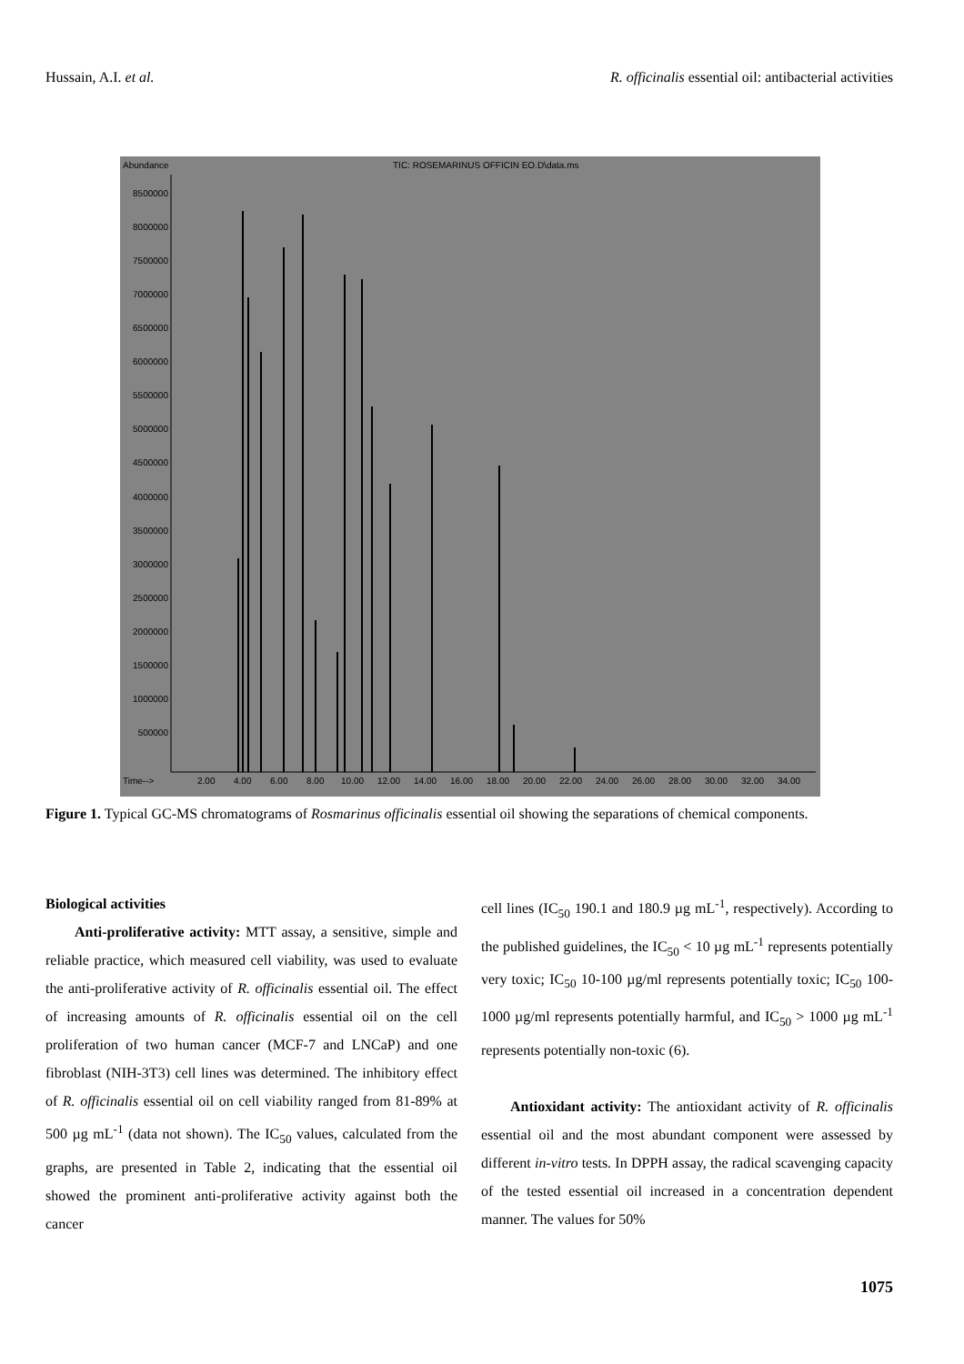Hussain, A.I. et al. R. officinalis essential oil: antibacterial activities
Abundance
TIC: ROSEMARINUS OFFICIN EO.D\data.ms
8500000
8000000
7500000
7000000
6500000
6000000
5500000
5000000
4500000
4000000
3500000
3000000
2500000
2000000
1500000
1000000
500000
Time-->
2.00
4.00
6.00
8.00
10.00
12.00
14.00
16.00
18.00
20.00
22.00
24.00
26.00
28.00
30.00
32.00
34.00
Figure 1. Typical GC-MS chromatograms of Rosmarinus officinalis essential oil showing the separations of chemical components.
Biological activities
Anti-proliferative activity: MTT assay, a sensitive, simple and reliable practice, which measured cell viability, was used to evaluate the anti-proliferative activity of R. officinalis essential oil. The effect of increasing amounts of R. officinalis essential oil on the cell proliferation of two human cancer (MCF-7 and LNCaP) and one fibroblast (NIH-3T3) cell lines was determined. The inhibitory effect of R. officinalis essential oil on cell viability ranged from 81-89% at 500 µg mL<sup>-1</sup> (data not shown). The IC<sub>50</sub> values, calculated from the graphs, are presented in Table 2, indicating that the essential oil showed the prominent anti-proliferative activity against both the cancer
cell lines (IC<sub>50</sub> 190.1 and 180.9 µg mL<sup>-1</sup>, respectively). According to the published guidelines, the IC<sub>50</sub> < 10 µg mL<sup>-1</sup> represents potentially very toxic; IC<sub>50</sub> 10-100 µg/ml represents potentially toxic; IC<sub>50</sub> 100-1000 µg/ml represents potentially harmful, and IC<sub>50</sub> > 1000 µg mL<sup>-1</sup> represents potentially non-toxic (6).
Antioxidant activity: The antioxidant activity of R. officinalis essential oil and the most abundant component were assessed by different in-vitro tests. In DPPH assay, the radical scavenging capacity of the tested essential oil increased in a concentration dependent manner. The values for 50%
1075